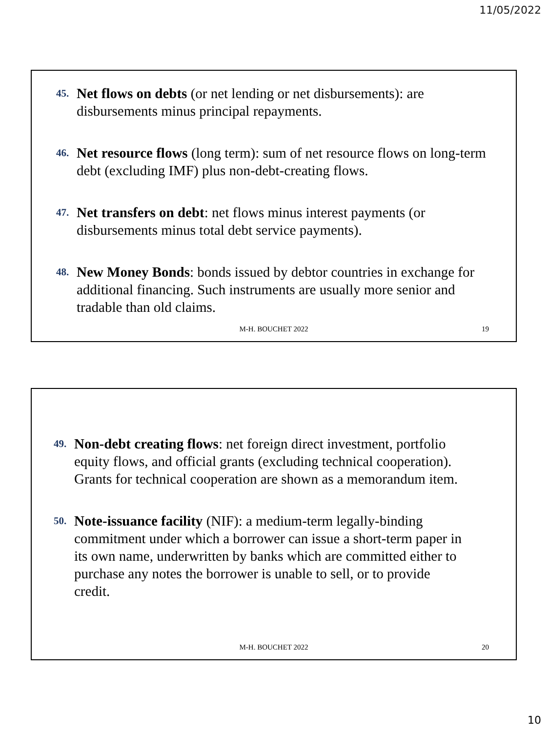11/05/2022
45. Net flows on debts (or net lending or net disbursements): are disbursements minus principal repayments.
46. Net resource flows (long term): sum of net resource flows on long-term debt (excluding IMF) plus non-debt-creating flows.
47. Net transfers on debt: net flows minus interest payments (or disbursements minus total debt service payments).
48. New Money Bonds: bonds issued by debtor countries in exchange for additional financing. Such instruments are usually more senior and tradable than old claims.
M-H. BOUCHET 2022 19
49. Non-debt creating flows: net foreign direct investment, portfolio equity flows, and official grants (excluding technical cooperation). Grants for technical cooperation are shown as a memorandum item.
50. Note-issuance facility (NIF): a medium-term legally-binding commitment under which a borrower can issue a short-term paper in its own name, underwritten by banks which are committed either to purchase any notes the borrower is unable to sell, or to provide credit.
M-H. BOUCHET 2022 20
10